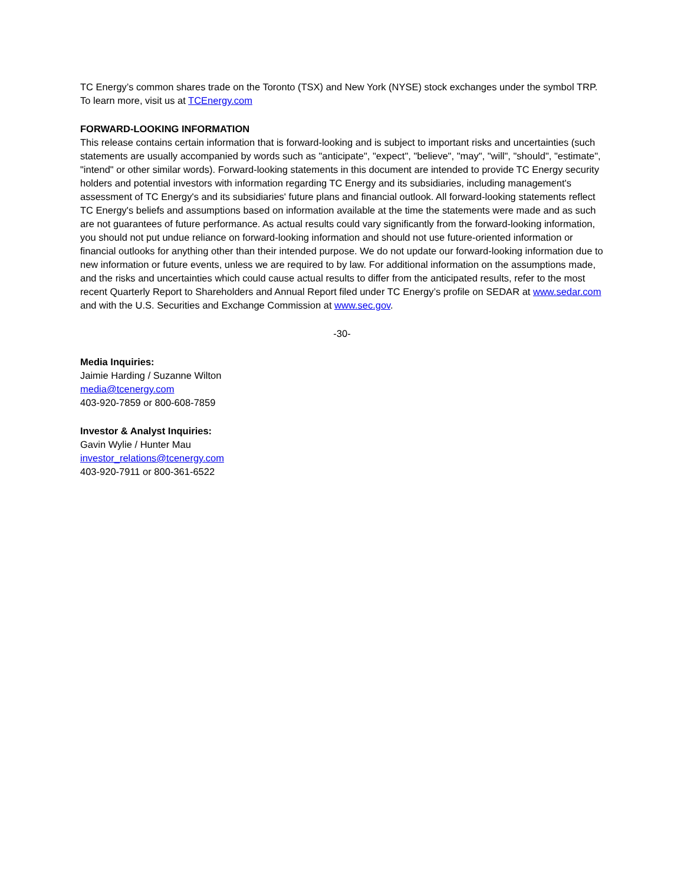TC Energy’s common shares trade on the Toronto (TSX) and New York (NYSE) stock exchanges under the symbol TRP. To learn more, visit us at TCEnergy.com
FORWARD-LOOKING INFORMATION
This release contains certain information that is forward-looking and is subject to important risks and uncertainties (such statements are usually accompanied by words such as "anticipate", "expect", "believe", "may", "will", "should", "estimate", "intend" or other similar words). Forward-looking statements in this document are intended to provide TC Energy security holders and potential investors with information regarding TC Energy and its subsidiaries, including management's assessment of TC Energy's and its subsidiaries' future plans and financial outlook. All forward-looking statements reflect TC Energy's beliefs and assumptions based on information available at the time the statements were made and as such are not guarantees of future performance. As actual results could vary significantly from the forward-looking information, you should not put undue reliance on forward-looking information and should not use future-oriented information or financial outlooks for anything other than their intended purpose. We do not update our forward-looking information due to new information or future events, unless we are required to by law. For additional information on the assumptions made, and the risks and uncertainties which could cause actual results to differ from the anticipated results, refer to the most recent Quarterly Report to Shareholders and Annual Report filed under TC Energy’s profile on SEDAR at www.sedar.com and with the U.S. Securities and Exchange Commission at www.sec.gov.
-30-
Media Inquiries:
Jaimie Harding / Suzanne Wilton
media@tcenergy.com
403-920-7859 or 800-608-7859
Investor & Analyst Inquiries:
Gavin Wylie / Hunter Mau
investor_relations@tcenergy.com
403-920-7911 or 800-361-6522